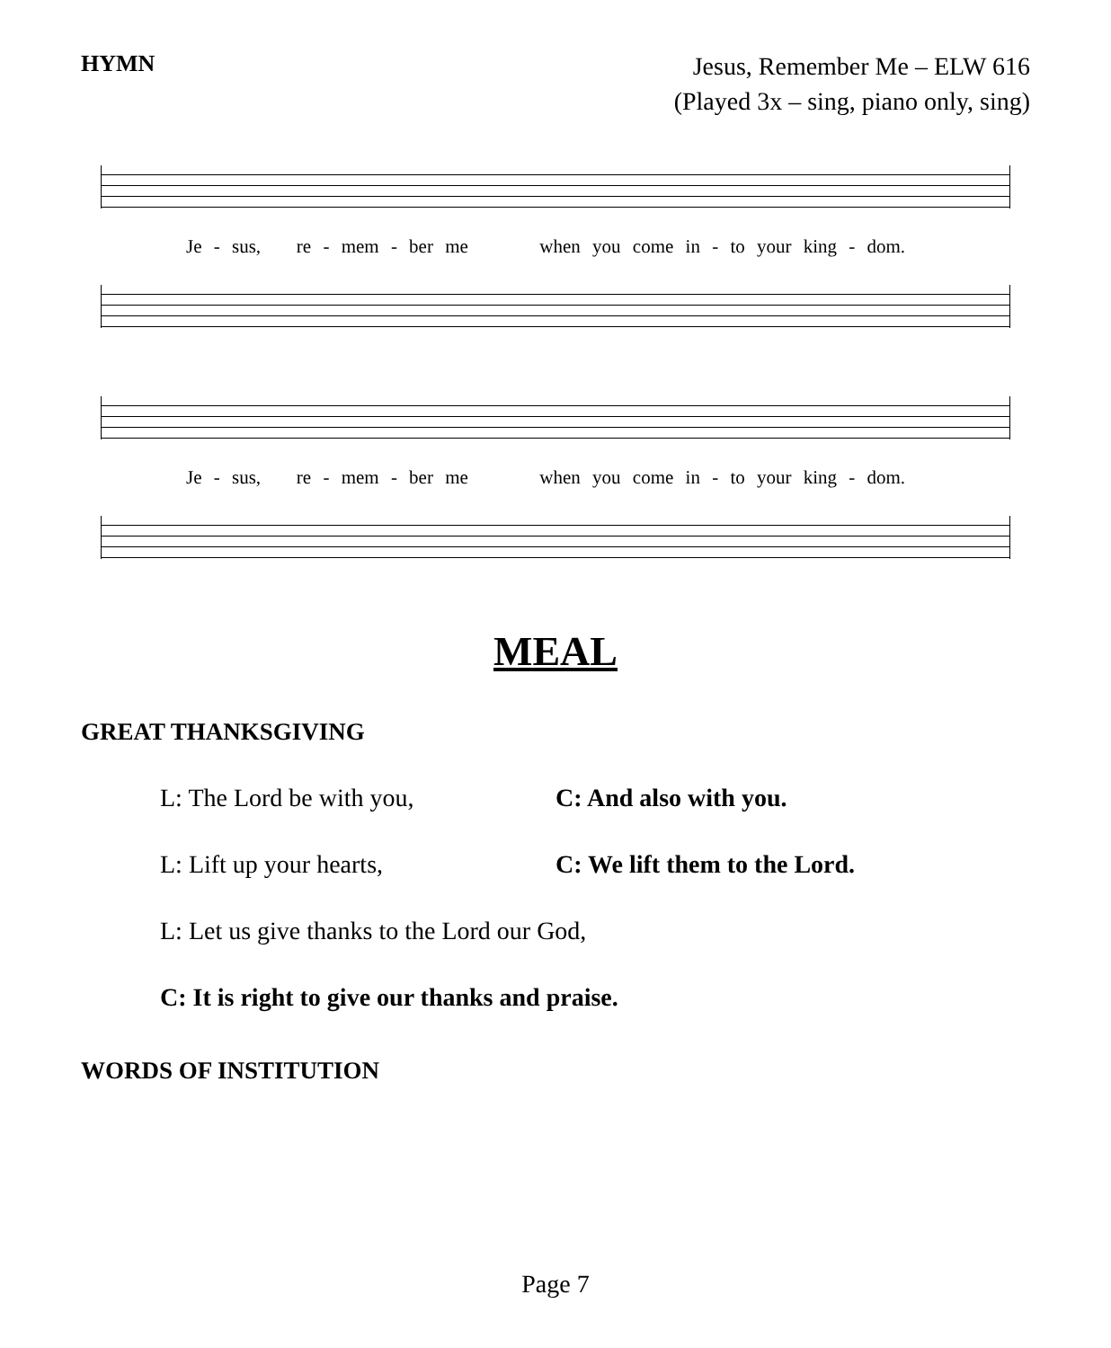HYMN
Jesus, Remember Me – ELW 616
(Played 3x – sing, piano only, sing)
Je - sus, re - mem - ber me when you come in - to your king - dom.
Je - sus, re - mem - ber me when you come in - to your king - dom.
MEAL
GREAT THANKSGIVING
L: The Lord be with you, C: And also with you.
L: Lift up your hearts, C: We lift them to the Lord.
L: Let us give thanks to the Lord our God,
C: It is right to give our thanks and praise.
WORDS OF INSTITUTION
Page 7